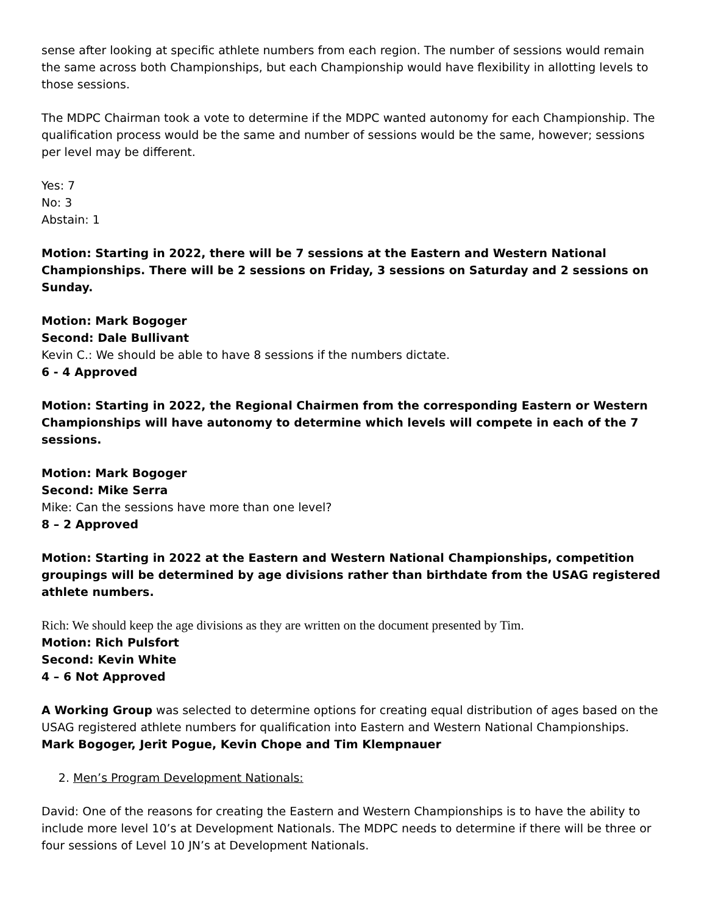sense after looking at specific athlete numbers from each region. The number of sessions would remain the same across both Championships, but each Championship would have flexibility in allotting levels to those sessions.
The MDPC Chairman took a vote to determine if the MDPC wanted autonomy for each Championship. The qualification process would be the same and number of sessions would be the same, however; sessions per level may be different.
Yes: 7
No: 3
Abstain: 1
Motion: Starting in 2022, there will be 7 sessions at the Eastern and Western National Championships. There will be 2 sessions on Friday, 3 sessions on Saturday and 2 sessions on Sunday.
Motion: Mark Bogoger
Second: Dale Bullivant
Kevin C.: We should be able to have 8 sessions if the numbers dictate.
6 - 4 Approved
Motion: Starting in 2022, the Regional Chairmen from the corresponding Eastern or Western Championships will have autonomy to determine which levels will compete in each of the 7 sessions.
Motion: Mark Bogoger
Second: Mike Serra
Mike: Can the sessions have more than one level?
8 – 2 Approved
Motion: Starting in 2022 at the Eastern and Western National Championships, competition groupings will be determined by age divisions rather than birthdate from the USAG registered athlete numbers.
Rich: We should keep the age divisions as they are written on the document presented by Tim.
Motion: Rich Pulsfort
Second: Kevin White
4 – 6 Not Approved
A Working Group was selected to determine options for creating equal distribution of ages based on the USAG registered athlete numbers for qualification into Eastern and Western National Championships.
Mark Bogoger, Jerit Pogue, Kevin Chope and Tim Klempnauer
2. Men’s Program Development Nationals:
David: One of the reasons for creating the Eastern and Western Championships is to have the ability to include more level 10’s at Development Nationals. The MDPC needs to determine if there will be three or four sessions of Level 10 JN’s at Development Nationals.